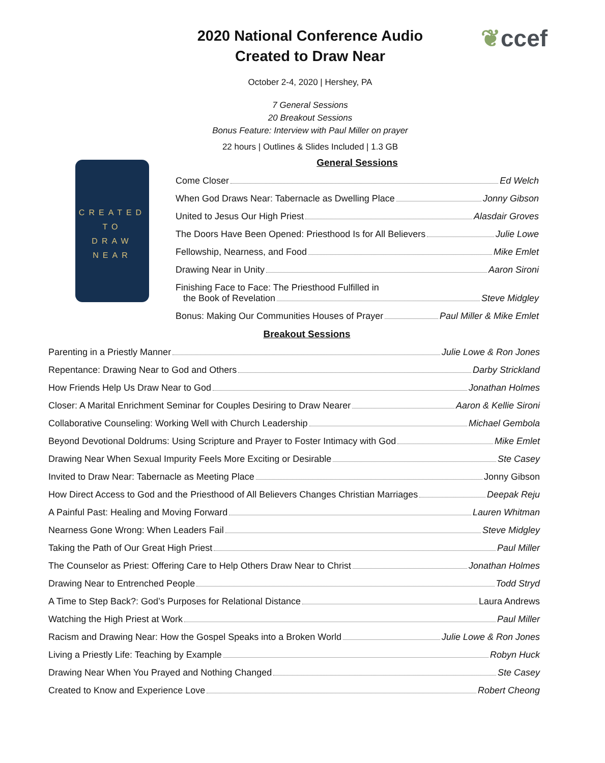❦ccef
2020 National Conference Audio
Created to Draw Near
October 2-4, 2020 | Hershey, PA
7 General Sessions
20 Breakout Sessions
Bonus Feature: Interview with Paul Miller on prayer
22 hours | Outlines & Slides Included | 1.3 GB
CREATED
TO
DRAW
NEAR
General Sessions
Come Closer Ed Welch
When God Draws Near: Tabernacle as Dwelling Place Jonny Gibson
United to Jesus Our High Priest Alasdair Groves
The Doors Have Been Opened: Priesthood Is for All Believers Julie Lowe
Fellowship, Nearness, and Food Mike Emlet
Drawing Near in Unity Aaron Sironi
Finishing Face to Face: The Priesthood Fulfilled in
the Book of Revelation Steve Midgley
Bonus: Making Our Communities Houses of Prayer Paul Miller & Mike Emlet
Breakout Sessions
Parenting in a Priestly Manner Julie Lowe & Ron Jones
Repentance: Drawing Near to God and Others Darby Strickland
How Friends Help Us Draw Near to God Jonathan Holmes
Closer: A Marital Enrichment Seminar for Couples Desiring to Draw Nearer Aaron & Kellie Sironi
Collaborative Counseling: Working Well with Church Leadership Michael Gembola
Beyond Devotional Doldrums: Using Scripture and Prayer to Foster Intimacy with God Mike Emlet
Drawing Near When Sexual Impurity Feels More Exciting or Desirable Ste Casey
Invited to Draw Near: Tabernacle as Meeting Place Jonny Gibson
How Direct Access to God and the Priesthood of All Believers Changes Christian Marriages Deepak Reju
A Painful Past: Healing and Moving Forward Lauren Whitman
Nearness Gone Wrong: When Leaders Fail Steve Midgley
Taking the Path of Our Great High Priest Paul Miller
The Counselor as Priest: Offering Care to Help Others Draw Near to Christ Jonathan Holmes
Drawing Near to Entrenched People Todd Stryd
A Time to Step Back?: God’s Purposes for Relational Distance Laura Andrews
Watching the High Priest at Work Paul Miller
Racism and Drawing Near: How the Gospel Speaks into a Broken World Julie Lowe & Ron Jones
Living a Priestly Life: Teaching by Example Robyn Huck
Drawing Near When You Prayed and Nothing Changed Ste Casey
Created to Know and Experience Love Robert Cheong